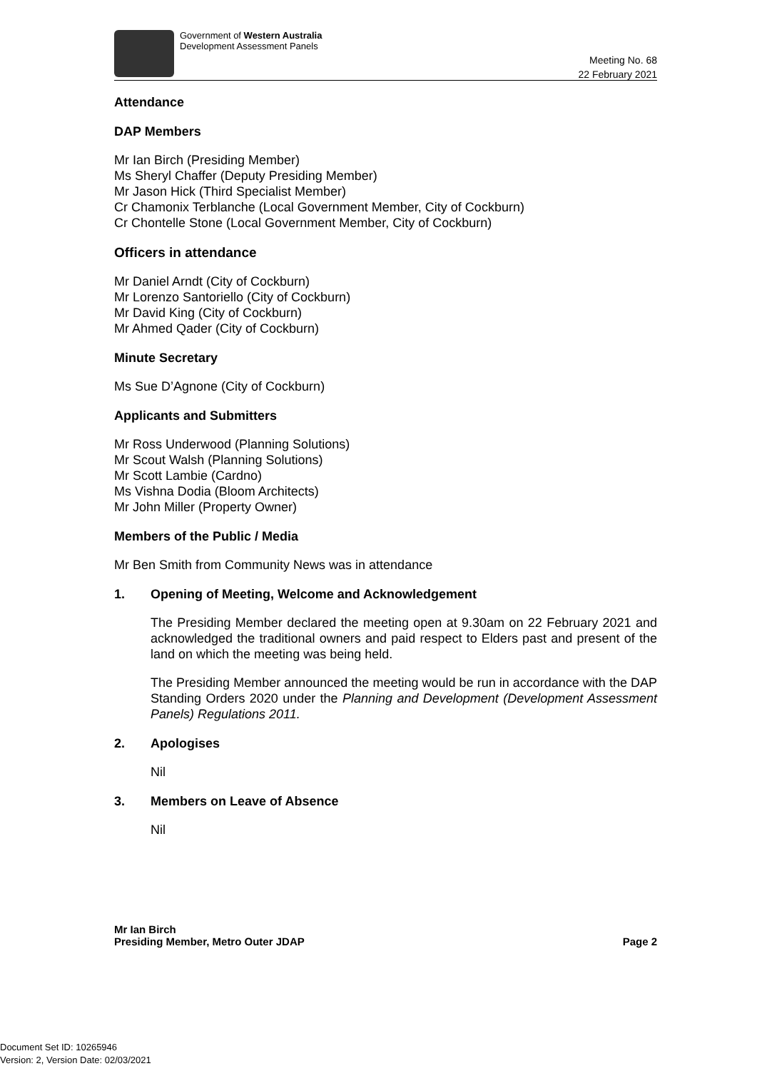Government of Western Australia
Development Assessment Panels
Meeting No. 68
22 February 2021
Attendance
DAP Members
Mr Ian Birch (Presiding Member)
Ms Sheryl Chaffer (Deputy Presiding Member)
Mr Jason Hick (Third Specialist Member)
Cr Chamonix Terblanche (Local Government Member, City of Cockburn)
Cr Chontelle Stone (Local Government Member, City of Cockburn)
Officers in attendance
Mr Daniel Arndt (City of Cockburn)
Mr Lorenzo Santoriello (City of Cockburn)
Mr David King (City of Cockburn)
Mr Ahmed Qader (City of Cockburn)
Minute Secretary
Ms Sue D’Agnone (City of Cockburn)
Applicants and Submitters
Mr Ross Underwood (Planning Solutions)
Mr Scout Walsh (Planning Solutions)
Mr Scott Lambie (Cardno)
Ms Vishna Dodia (Bloom Architects)
Mr John Miller (Property Owner)
Members of the Public / Media
Mr Ben Smith from Community News was in attendance
1. Opening of Meeting, Welcome and Acknowledgement
The Presiding Member declared the meeting open at 9.30am on 22 February 2021 and acknowledged the traditional owners and paid respect to Elders past and present of the land on which the meeting was being held.
The Presiding Member announced the meeting would be run in accordance with the DAP Standing Orders 2020 under the Planning and Development (Development Assessment Panels) Regulations 2011.
2. Apologises
Nil
3. Members on Leave of Absence
Nil
Mr Ian Birch
Presiding Member, Metro Outer JDAP
Page 2
Document Set ID: 10265946
Version: 2, Version Date: 02/03/2021